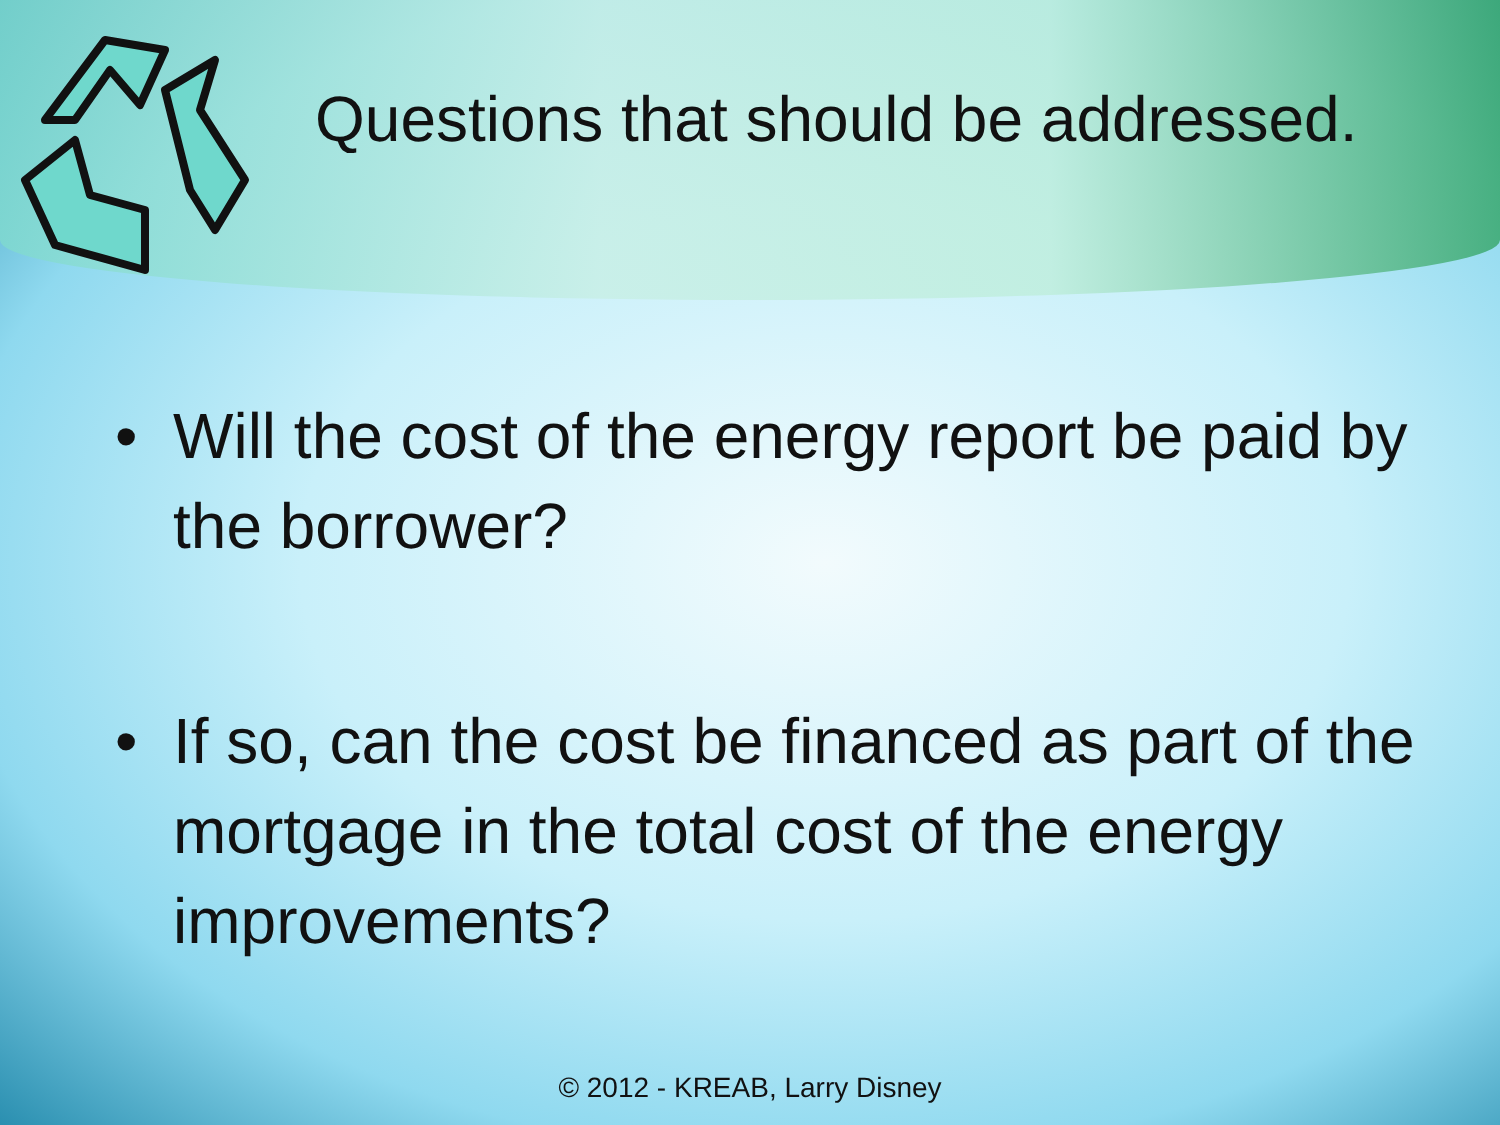Questions that should be addressed.
• Will the cost of the energy report be paid by the borrower?
• If so, can the cost be financed as part of the mortgage in the total cost of the energy improvements?
© 2012 - KREAB, Larry Disney